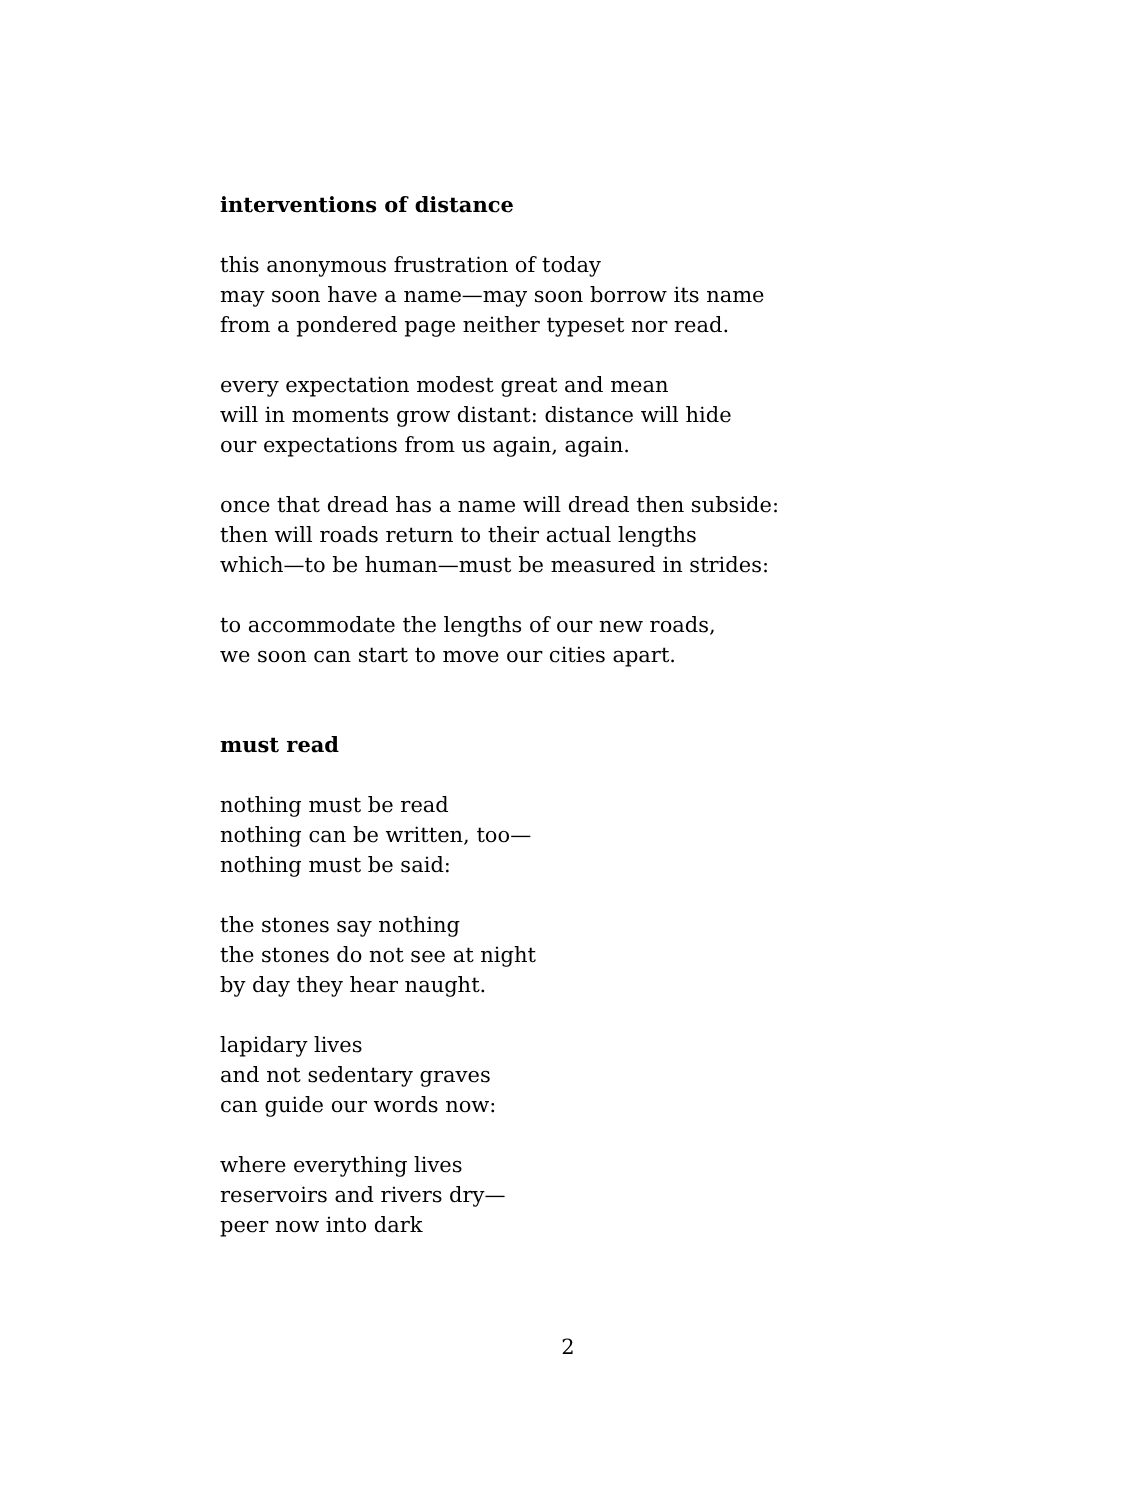interventions of distance
this anonymous frustration of today
may soon have a name—may soon borrow its name
from a pondered page neither typeset nor read.
every expectation modest great and mean
will in moments grow distant: distance will hide
our expectations from us again, again.
once that dread has a name will dread then subside:
then will roads return to their actual lengths
which—to be human—must be measured in strides:
to accommodate the lengths of our new roads,
we soon can start to move our cities apart.
must read
nothing must be read
nothing can be written, too—
nothing must be said:
the stones say nothing
the stones do not see at night
by day they hear naught.
lapidary lives
and not sedentary graves
can guide our words now:
where everything lives
reservoirs and rivers dry—
peer now into dark
2